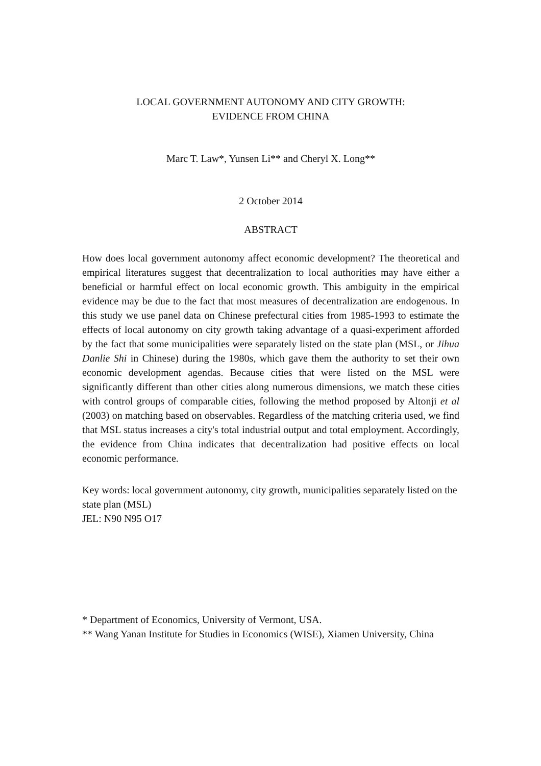LOCAL GOVERNMENT AUTONOMY AND CITY GROWTH:
EVIDENCE FROM CHINA
Marc T. Law*, Yunsen Li** and Cheryl X. Long**
2 October 2014
ABSTRACT
How does local government autonomy affect economic development? The theoretical and empirical literatures suggest that decentralization to local authorities may have either a beneficial or harmful effect on local economic growth. This ambiguity in the empirical evidence may be due to the fact that most measures of decentralization are endogenous. In this study we use panel data on Chinese prefectural cities from 1985-1993 to estimate the effects of local autonomy on city growth taking advantage of a quasi-experiment afforded by the fact that some municipalities were separately listed on the state plan (MSL, or Jihua Danlie Shi in Chinese) during the 1980s, which gave them the authority to set their own economic development agendas. Because cities that were listed on the MSL were significantly different than other cities along numerous dimensions, we match these cities with control groups of comparable cities, following the method proposed by Altonji et al (2003) on matching based on observables. Regardless of the matching criteria used, we find that MSL status increases a city's total industrial output and total employment. Accordingly, the evidence from China indicates that decentralization had positive effects on local economic performance.
Key words: local government autonomy, city growth, municipalities separately listed on the state plan (MSL)
JEL: N90 N95 O17
* Department of Economics, University of Vermont, USA.
** Wang Yanan Institute for Studies in Economics (WISE), Xiamen University, China